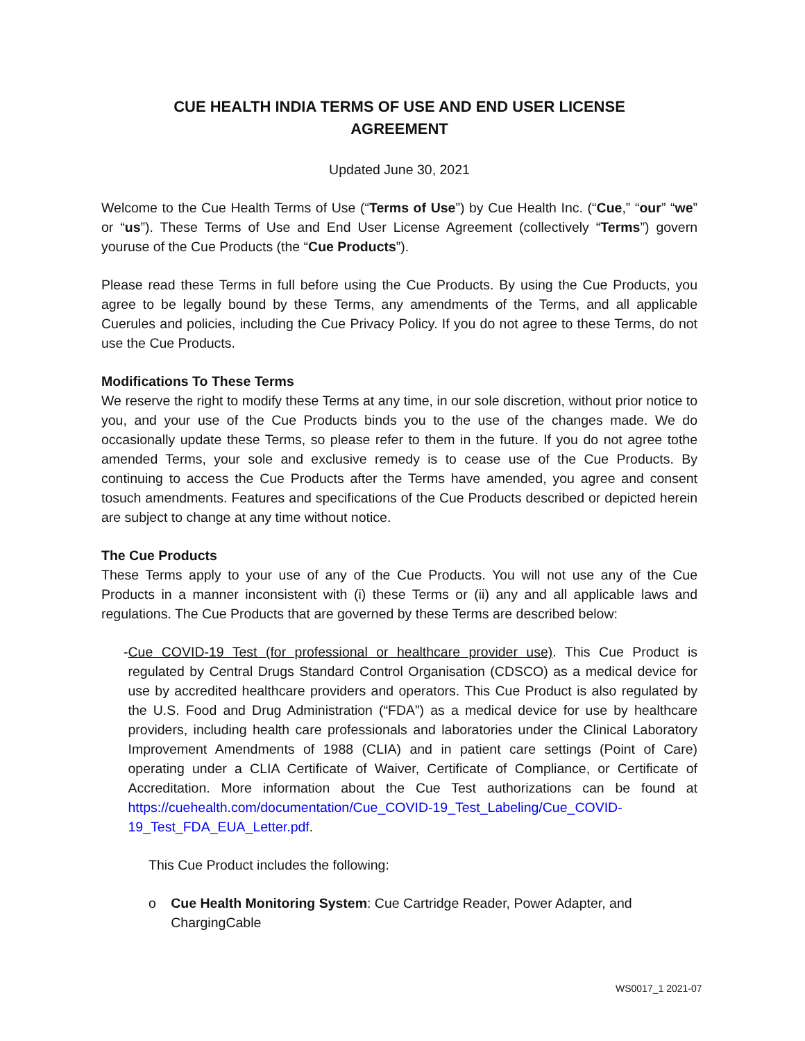CUE HEALTH INDIA TERMS OF USE AND END USER LICENSE
AGREEMENT
Updated June 30, 2021
Welcome to the Cue Health Terms of Use (“Terms of Use”) by Cue Health Inc. (“Cue,” “our” “we” or “us”). These Terms of Use and End User License Agreement (collectively “Terms”) govern youruse of the Cue Products (the “Cue Products”).
Please read these Terms in full before using the Cue Products. By using the Cue Products, you agree to be legally bound by these Terms, any amendments of the Terms, and all applicable Cuerules and policies, including the Cue Privacy Policy. If you do not agree to these Terms, do not use the Cue Products.
Modifications To These Terms
We reserve the right to modify these Terms at any time, in our sole discretion, without prior notice to you, and your use of the Cue Products binds you to the use of the changes made. We do occasionally update these Terms, so please refer to them in the future. If you do not agree tothe amended Terms, your sole and exclusive remedy is to cease use of the Cue Products. By continuing to access the Cue Products after the Terms have amended, you agree and consent tosuch amendments. Features and specifications of the Cue Products described or depicted herein are subject to change at any time without notice.
The Cue Products
These Terms apply to your use of any of the Cue Products. You will not use any of the Cue Products in a manner inconsistent with (i) these Terms or (ii) any and all applicable laws and regulations. The Cue Products that are governed by these Terms are described below:
- Cue COVID-19 Test (for professional or healthcare provider use). This Cue Product is regulated by Central Drugs Standard Control Organisation (CDSCO) as a medical device for use by accredited healthcare providers and operators. This Cue Product is also regulated by the U.S. Food and Drug Administration (“FDA”) as a medical device for use by healthcare providers, including health care professionals and laboratories under the Clinical Laboratory Improvement Amendments of 1988 (CLIA) and in patient care settings (Point of Care) operating under a CLIA Certificate of Waiver, Certificate of Compliance, or Certificate of Accreditation. More information about the Cue Test authorizations can be found at https://cuehealth.com/documentation/Cue_COVID-19_Test_Labeling/Cue_COVID-19_Test_FDA_EUA_Letter.pdf.
This Cue Product includes the following:
o Cue Health Monitoring System: Cue Cartridge Reader, Power Adapter, and ChargingCable
WS0017_1 2021-07